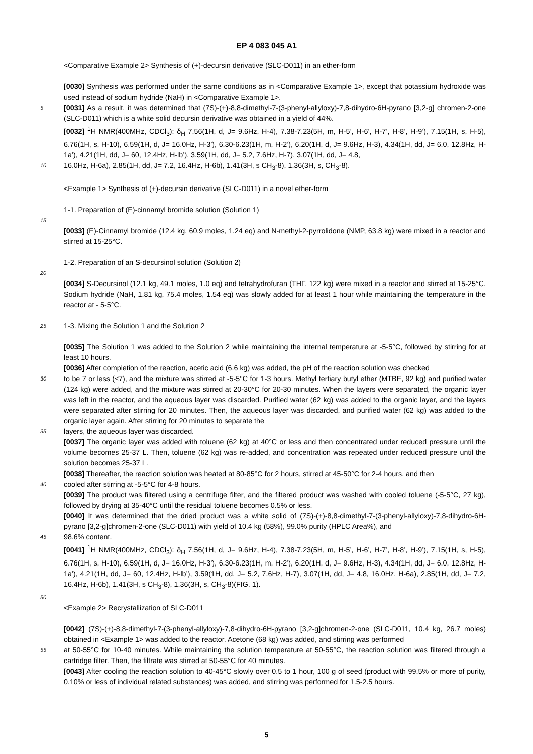EP 4 083 045 A1
<Comparative Example 2> Synthesis of (+)-decursin derivative (SLC-D011) in an ether-form
[0030] Synthesis was performed under the same conditions as in <Comparative Example 1>, except that potassium hydroxide was used instead of sodium hydride (NaH) in <Comparative Example 1>.
5 [0031] As a result, it was determined that (7S)-(+)-8,8-dimethyl-7-(3-phenyl-allyloxy)-7,8-dihydro-6H-pyrano [3,2-g] chromen-2-one (SLC-D011) which is a white solid decursin derivative was obtained in a yield of 44%.
[0032] <sup>1</sup>H NMR(400MHz, CDCl<sub>3</sub>): δ<sub>H</sub> 7.56(1H, d, J= 9.6Hz, H-4), 7.38-7.23(5H, m, H-5’, H-6’, H-7’, H-8’, H-9’), 7.15(1H, s, H-5), 6.76(1H, s, H-10), 6.59(1H, d, J= 16.0Hz, H-3’), 6.30-6.23(1H, m, H-2’), 6.20(1H, d, J= 9.6Hz, H-3), 4.34(1H, dd, J= 6.0, 12.8Hz, H-1a’), 4.21(1H, dd, J= 60, 12.4Hz, H-lb’), 3.59(1H, dd, J= 5.2, 7.6Hz, H-7), 3.07(1H, dd, J= 4.8,
10 16.0Hz, H-6a), 2.85(1H, dd, J= 7.2, 16.4Hz, H-6b), 1.41(3H, s CH<sub>3</sub>-8), 1.36(3H, s, CH<sub>3</sub>-8).
<Example 1> Synthesis of (+)-decursin derivative (SLC-D011) in a novel ether-form
1-1. Preparation of (E)-cinnamyl bromide solution (Solution 1)
15
[0033] (E)-Cinnamyl bromide (12.4 kg, 60.9 moles, 1.24 eq) and N-methyl-2-pyrrolidone (NMP, 63.8 kg) were mixed in a reactor and stirred at 15-25°C.
1-2. Preparation of an S-decursinol solution (Solution 2)
20
[0034] S-Decursinol (12.1 kg, 49.1 moles, 1.0 eq) and tetrahydrofuran (THF, 122 kg) were mixed in a reactor and stirred at 15-25°C. Sodium hydride (NaH, 1.81 kg, 75.4 moles, 1.54 eq) was slowly added for at least 1 hour while maintaining the temperature in the reactor at - 5-5°C.
25 1-3. Mixing the Solution 1 and the Solution 2
[0035] The Solution 1 was added to the Solution 2 while maintaining the internal temperature at -5-5°C, followed by stirring for at least 10 hours.
[0036] After completion of the reaction, acetic acid (6.6 kg) was added, the pH of the reaction solution was checked
30 to be 7 or less (≤7), and the mixture was stirred at -5-5°C for 1-3 hours. Methyl tertiary butyl ether (MTBE, 92 kg) and purified water (124 kg) were added, and the mixture was stirred at 20-30°C for 20-30 minutes. When the layers were separated, the organic layer was left in the reactor, and the aqueous layer was discarded. Purified water (62 kg) was added to the organic layer, and the layers were separated after stirring for 20 minutes. Then, the aqueous layer was discarded, and purified water (62 kg) was added to the organic layer again. After stirring for 20 minutes to separate the
35 layers, the aqueous layer was discarded.
[0037] The organic layer was added with toluene (62 kg) at 40°C or less and then concentrated under reduced pressure until the volume becomes 25-37 L. Then, toluene (62 kg) was re-added, and concentration was repeated under reduced pressure until the solution becomes 25-37 L.
[0038] Thereafter, the reaction solution was heated at 80-85°C for 2 hours, stirred at 45-50°C for 2-4 hours, and then
40 cooled after stirring at -5-5°C for 4-8 hours.
[0039] The product was filtered using a centrifuge filter, and the filtered product was washed with cooled toluene (-5-5°C, 27 kg), followed by drying at 35-40°C until the residual toluene becomes 0.5% or less.
[0040] It was determined that the dried product was a white solid of (7S)-(+)-8,8-dimethyl-7-(3-phenyl-allyloxy)-7,8-dihydro-6H-pyrano [3,2-g]chromen-2-one (SLC-D011) with yield of 10.4 kg (58%), 99.0% purity (HPLC Area%), and
45 98.6% content.
[0041] <sup>1</sup>H NMR(400MHz, CDCl<sub>3</sub>): δ<sub>H</sub> 7.56(1H, d, J= 9.6Hz, H-4), 7.38-7.23(5H, m, H-5’, H-6’, H-7’, H-8’, H-9’), 7.15(1H, s, H-5), 6.76(1H, s, H-10), 6.59(1H, d, J= 16.0Hz, H-3’), 6.30-6.23(1H, m, H-2’), 6.20(1H, d, J= 9.6Hz, H-3), 4.34(1H, dd, J= 6.0, 12.8Hz, H-1a’), 4.21(1H, dd, J= 60, 12.4Hz, H-lb’), 3.59(1H, dd, J= 5.2, 7.6Hz, H-7), 3.07(1H, dd, J= 4.8, 16.0Hz, H-6a), 2.85(1H, dd, J= 7.2, 16.4Hz, H-6b), 1.41(3H, s CH<sub>3</sub>-8), 1.36(3H, s, CH<sub>3</sub>-8)(FIG. 1).
50
<Example 2> Recrystallization of SLC-D011
[0042] (7S)-(+)-8,8-dimethyl-7-(3-phenyl-allyloxy)-7,8-dihydro-6H-pyrano [3,2-g]chromen-2-one (SLC-D011, 10.4 kg, 26.7 moles) obtained in <Example 1> was added to the reactor. Acetone (68 kg) was added, and stirring was performed
55 at 50-55°C for 10-40 minutes. While maintaining the solution temperature at 50-55°C, the reaction solution was filtered through a cartridge filter. Then, the filtrate was stirred at 50-55°C for 40 minutes.
[0043] After cooling the reaction solution to 40-45°C slowly over 0.5 to 1 hour, 100 g of seed (product with 99.5% or more of purity, 0.10% or less of individual related substances) was added, and stirring was performed for 1.5-2.5 hours.
5